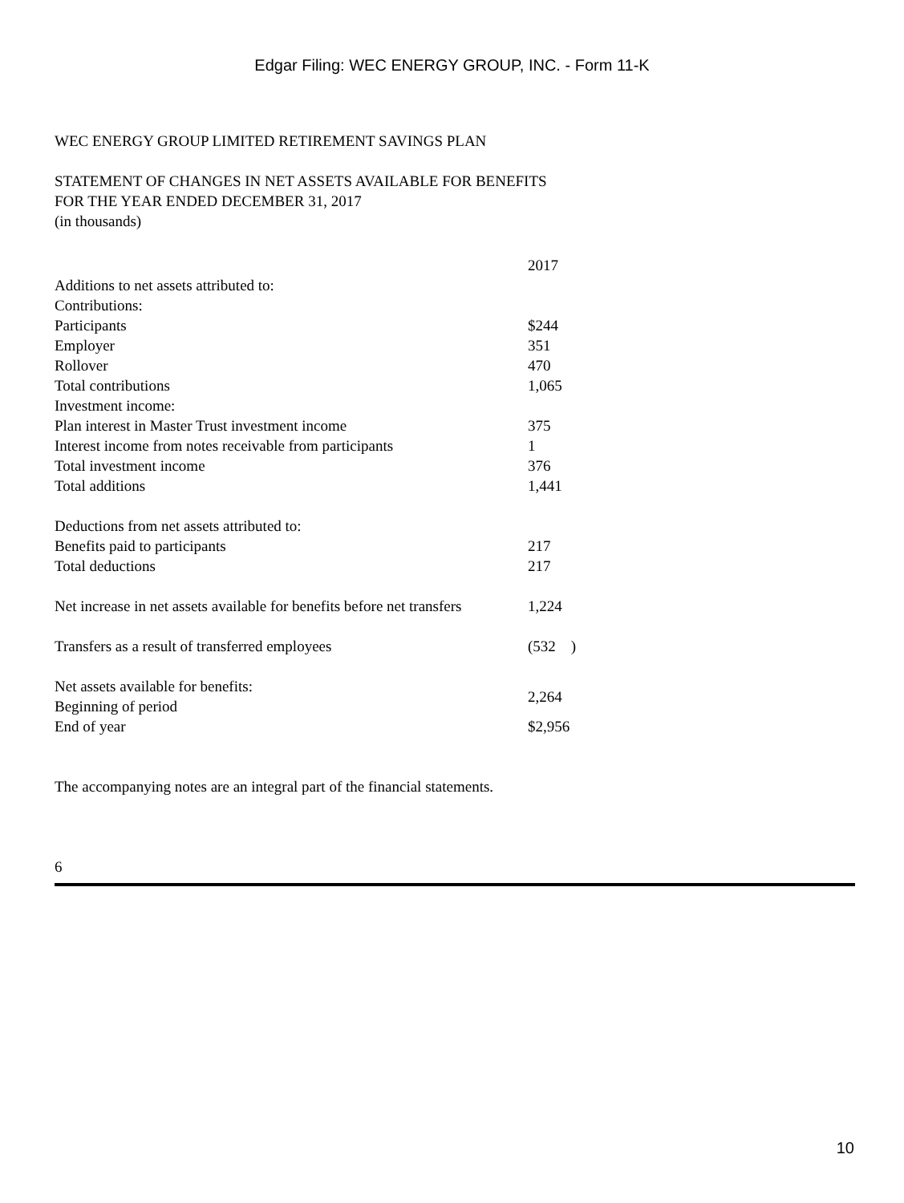Edgar Filing: WEC ENERGY GROUP, INC. - Form 11-K
WEC ENERGY GROUP LIMITED RETIREMENT SAVINGS PLAN
STATEMENT OF CHANGES IN NET ASSETS AVAILABLE FOR BENEFITS
FOR THE YEAR ENDED DECEMBER 31, 2017
(in thousands)
| | 2017 |
| Additions to net assets attributed to: | |
| Contributions: | |
| Participants | $244 |
| Employer | 351 |
| Rollover | 470 |
| Total contributions | 1,065 |
| Investment income: | |
| Plan interest in Master Trust investment income | 375 |
| Interest income from notes receivable from participants | 1 |
| Total investment income | 376 |
| Total additions | 1,441 |
| Deductions from net assets attributed to: | |
| Benefits paid to participants | 217 |
| Total deductions | 217 |
| Net increase in net assets available for benefits before net transfers | 1,224 |
| Transfers as a result of transferred employees | (532 ) |
| Net assets available for benefits: Beginning of period | 2,264 |
| End of year | $2,956 |
The accompanying notes are an integral part of the financial statements.
6
10